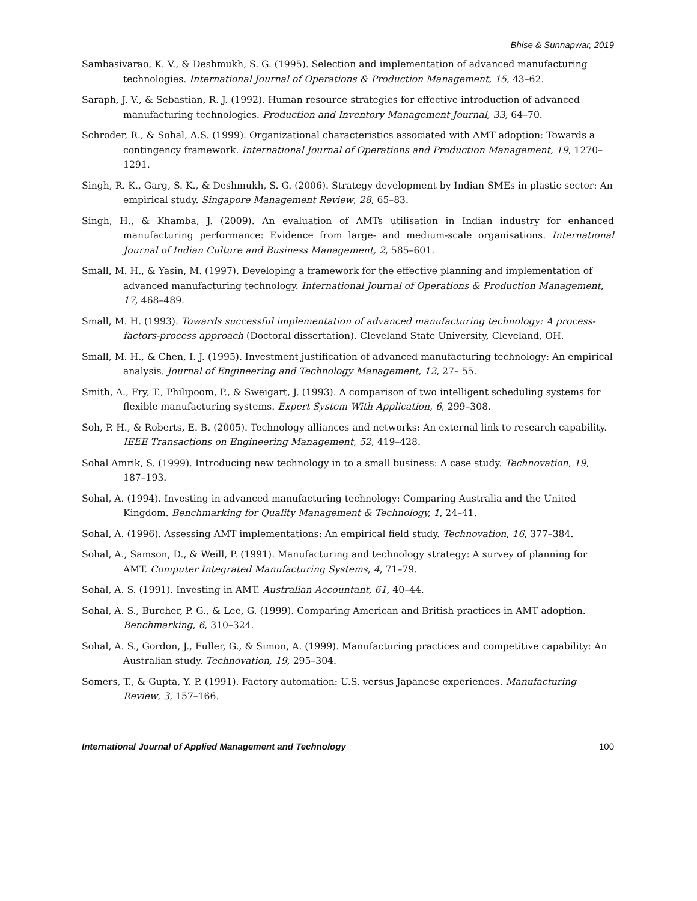Bhise & Sunnapwar, 2019
Sambasivarao, K. V., & Deshmukh, S. G. (1995). Selection and implementation of advanced manufacturing technologies. International Journal of Operations & Production Management, 15, 43–62.
Saraph, J. V., & Sebastian, R. J. (1992). Human resource strategies for effective introduction of advanced manufacturing technologies. Production and Inventory Management Journal, 33, 64–70.
Schroder, R., & Sohal, A.S. (1999). Organizational characteristics associated with AMT adoption: Towards a contingency framework. International Journal of Operations and Production Management, 19, 1270–1291.
Singh, R. K., Garg, S. K., & Deshmukh, S. G. (2006). Strategy development by Indian SMEs in plastic sector: An empirical study. Singapore Management Review, 28, 65–83.
Singh, H., & Khamba, J. (2009). An evaluation of AMTs utilisation in Indian industry for enhanced manufacturing performance: Evidence from large- and medium-scale organisations. International Journal of Indian Culture and Business Management, 2, 585–601.
Small, M. H., & Yasin, M. (1997). Developing a framework for the effective planning and implementation of advanced manufacturing technology. International Journal of Operations & Production Management, 17, 468–489.
Small, M. H. (1993). Towards successful implementation of advanced manufacturing technology: A process-factors-process approach (Doctoral dissertation). Cleveland State University, Cleveland, OH.
Small, M. H., & Chen, I. J. (1995). Investment justification of advanced manufacturing technology: An empirical analysis. Journal of Engineering and Technology Management, 12, 27– 55.
Smith, A., Fry, T., Philipoom, P., & Sweigart, J. (1993). A comparison of two intelligent scheduling systems for flexible manufacturing systems. Expert System With Application, 6, 299–308.
Soh, P. H., & Roberts, E. B. (2005). Technology alliances and networks: An external link to research capability. IEEE Transactions on Engineering Management, 52, 419–428.
Sohal Amrik, S. (1999). Introducing new technology in to a small business: A case study. Technovation, 19, 187–193.
Sohal, A. (1994). Investing in advanced manufacturing technology: Comparing Australia and the United Kingdom. Benchmarking for Quality Management & Technology, 1, 24–41.
Sohal, A. (1996). Assessing AMT implementations: An empirical field study. Technovation, 16, 377–384.
Sohal, A., Samson, D., & Weill, P. (1991). Manufacturing and technology strategy: A survey of planning for AMT. Computer Integrated Manufacturing Systems, 4, 71–79.
Sohal, A. S. (1991). Investing in AMT. Australian Accountant, 61, 40–44.
Sohal, A. S., Burcher, P. G., & Lee, G. (1999). Comparing American and British practices in AMT adoption. Benchmarking, 6, 310–324.
Sohal, A. S., Gordon, J., Fuller, G., & Simon, A. (1999). Manufacturing practices and competitive capability: An Australian study. Technovation, 19, 295–304.
Somers, T., & Gupta, Y. P. (1991). Factory automation: U.S. versus Japanese experiences. Manufacturing Review, 3, 157–166.
International Journal of Applied Management and Technology 100